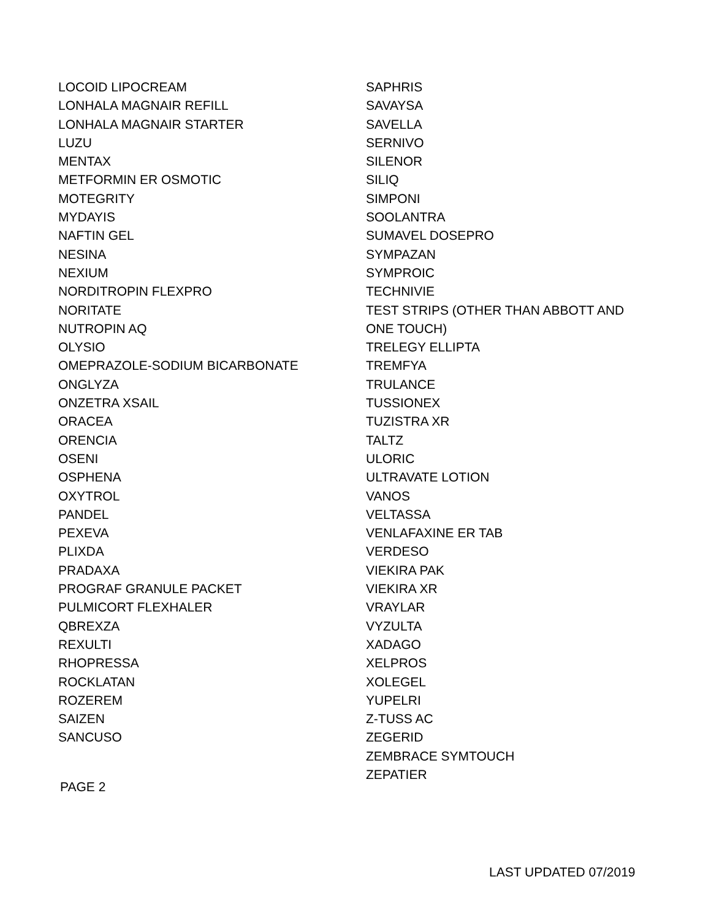LOCOID LIPOCREAM
LONHALA MAGNAIR REFILL
LONHALA MAGNAIR STARTER
LUZU
MENTAX
METFORMIN ER OSMOTIC
MOTEGRITY
MYDAYIS
NAFTIN GEL
NESINA
NEXIUM
NORDITROPIN FLEXPRO
NORITATE
NUTROPIN AQ
OLYSIO
OMEPRAZOLE-SODIUM BICARBONATE
ONGLYZA
ONZETRA XSAIL
ORACEA
ORENCIA
OSENI
OSPHENA
OXYTROL
PANDEL
PEXEVA
PLIXDA
PRADAXA
PROGRAF GRANULE PACKET
PULMICORT FLEXHALER
QBREXZA
REXULTI
RHOPRESSA
ROCKLATAN
ROZEREM
SAIZEN
SANCUSO
PAGE 2
SAPHRIS
SAVAYSA
SAVELLA
SERNIVO
SILENOR
SILIQ
SIMPONI
SOOLANTRA
SUMAVEL DOSEPRO
SYMPAZAN
SYMPROIC
TECHNIVIE
TEST STRIPS (OTHER THAN ABBOTT AND
ONE TOUCH)
TRELEGY ELLIPTA
TREMFYA
TRULANCE
TUSSIONEX
TUZISTRA XR
TALTZ
ULORIC
ULTRAVATE LOTION
VANOS
VELTASSA
VENLAFAXINE ER TAB
VERDESO
VIEKIRA PAK
VIEKIRA XR
VRAYLAR
VYZULTA
XADAGO
XELPROS
XOLEGEL
YUPELRI
Z-TUSS AC
ZEGERID
ZEMBRACE SYMTOUCH
ZEPATIER
LAST UPDATED 07/2019